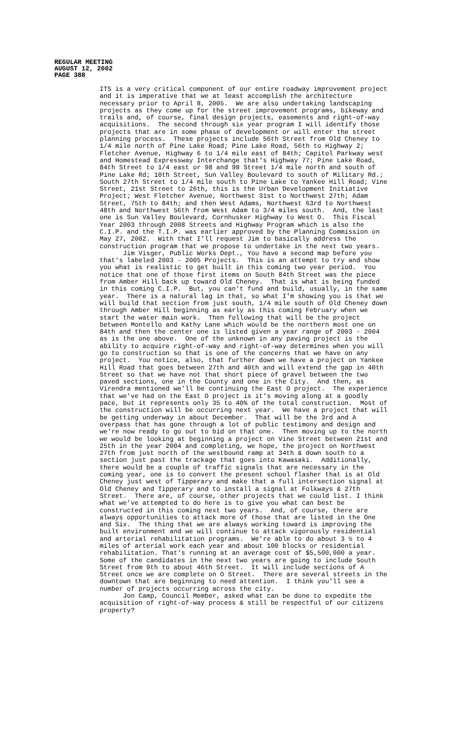REGULAR MEETING
AUGUST 12, 2002
PAGE 388
ITS is a very critical component of our entire roadway improvement project and it is imperative that we at least accomplish the architecture necessary prior to April 8, 2005. We are also undertaking landscaping projects as they come up for the street improvement programs, bikeway and trails and, of course, final design projects, easements and right-of-way acquisitions. The second through six year program I will identify those projects that are in some phase of development or will enter the street planning process. These projects include 56th Street from Old Cheney to 1/4 mile north of Pine Lake Road; Pine Lake Road, 56th to Highway 2; Fletcher Avenue, Highway 6 to 1/4 mile east of 84th; Capitol Parkway west and Homestead Expressway Interchange that's Highway 77; Pine Lake Road, 84th Street to 1/4 east or 98 and 98 Street 1/4 mile north and south of Pine Lake Rd; 10th Street, Sun Valley Boulevard to south of Military Rd.; South 27th Street to 1/4 mile south to Pine Lake to Yankee Hill Road; Vine Street, 21st Street to 26th, this is the Urban Development Initiative Project; West Fletcher Avenue, Northwest 31st to Northwest 27th; Adam Street, 75th to 84th; and then West Adams, Northwest 63rd to Northwest 48th and Northwest 56th from West Adam to 3/4 miles south. And, the last one is Sun Valley Boulevard, Cornhusker Highway to West O. This Fiscal Year 2003 through 2008 Streets and Highway Program which is also the C.I.P. and the T.I.P. was earlier approved by the Planning Commission on May 27, 2002. With that I'll request Jim to basically address the construction program that we propose to undertake in the next two years. Jim Visger, Public Works Dept., You have a second map before you that's labeled 2003 - 2005 Projects. This is an attempt to try and show you what is realistic to get built in this coming two year period. You notice that one of those first items on South 84th Street was the piece from Amber Hill back up toward Old Cheney. That is what is being funded in this coming C.I.P. But, you can't fund and build, usually, in the same year. There is a natural lag in that, so what I'm showing you is that we will build that section from just south, 1/4 mile south of Old Cheney down through Amber Hill beginning as early as this coming February when we start the water main work. Then following that will be the project between Montello and Kathy Lane which would be the northern most one on 84th and then the center one is listed given a year range of 2003 - 2004 as is the one above. One of the unknown in any paving project is the ability to acquire right-of-way and right-of-way determines when you will go to construction so that is one of the concerns that we have on any project. You notice, also, that further down we have a project on Yankee Hill Road that goes between 27th and 40th and will extend the gap in 40th Street so that we have not that short piece of gravel between the two paved sections, one in the County and one in the City. And then, as Virendra mentioned we'll be continuing the East O project. The experience that we've had on the East O project is it's moving along at a goodly pace, but it represents only 35 to 40% of the total construction. Most of the construction will be occurring next year. We have a project that will be getting underway in about December. That will be the 3rd and A overpass that has gone through a lot of public testimony and design and we're now ready to go out to bid on that one. Then moving up to the north we would be looking at beginning a project on Vine Street between 21st and 25th in the year 2004 and completing, we hope, the project on Northwest 27th from just north of the westbound ramp at 34th & down south to a section just past the trackage that goes into Kawasaki. Additionally, there would be a couple of traffic signals that are necessary in the coming year, one is to convert the present school flasher that is at Old Cheney just west of Tipperary and make that a full intersection signal at Old Cheney and Tipperary and to install a signal at Folkways & 27th Street. There are, of course, other projects that we could list. I think what we've attempted to do here is to give you what can best be constructed in this coming next two years. And, of course, there are always opportunities to attack more of those that are listed in the One and Six. The thing that we are always working toward is improving the built environment and we will continue to attack vigorously residential and arterial rehabilitation programs. We're able to do about 3 ½ to 4 miles of arterial work each year and about 100 blocks or residential rehabilitation. That's running at an average cost of $5,500,000 a year. Some of the candidates in the next two years are going to include South Street from 9th to about 46th Street. It will include sections of A Street once we are complete on O Street. There are several streets in the downtown that are beginning to need attention. I think you'll see a number of projects occurring across the city. Jon Camp, Council Member, asked what can be done to expedite the acquisition of right-of-way process & still be respectful of our citizens property?